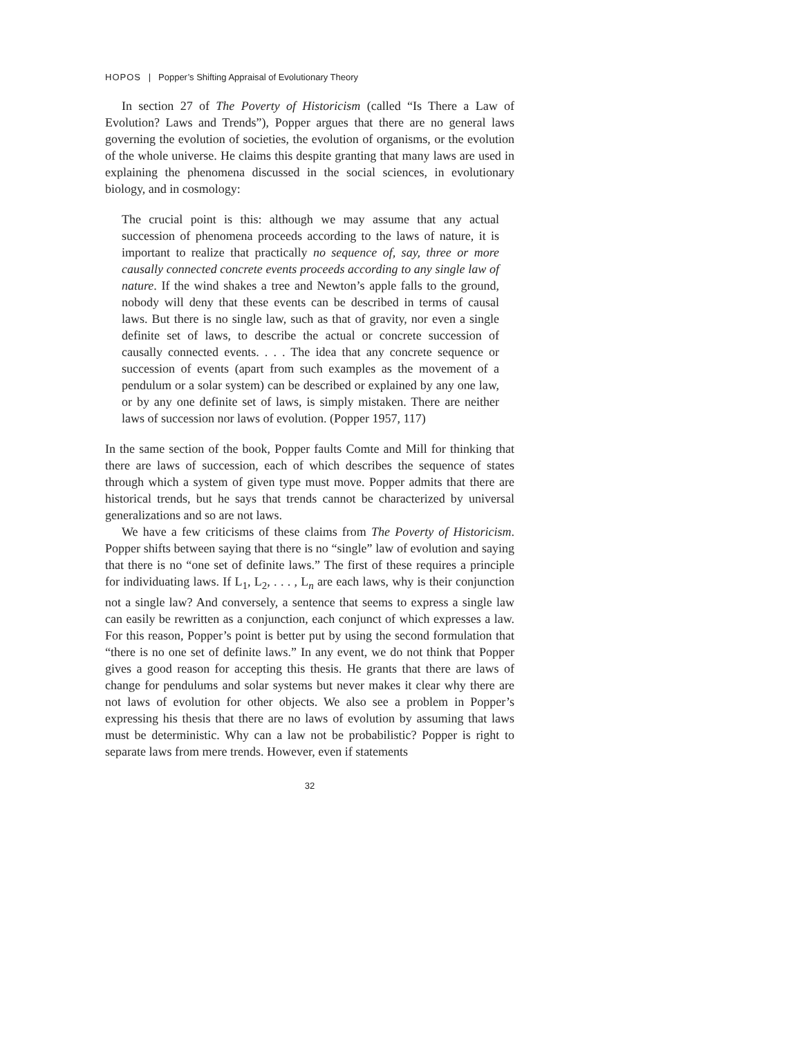HOPOS | Popper’s Shifting Appraisal of Evolutionary Theory
In section 27 of The Poverty of Historicism (called “Is There a Law of Evolution? Laws and Trends”), Popper argues that there are no general laws governing the evolution of societies, the evolution of organisms, or the evolution of the whole universe. He claims this despite granting that many laws are used in explaining the phenomena discussed in the social sciences, in evolutionary biology, and in cosmology:
The crucial point is this: although we may assume that any actual succession of phenomena proceeds according to the laws of nature, it is important to realize that practically no sequence of, say, three or more causally connected concrete events proceeds according to any single law of nature. If the wind shakes a tree and Newton’s apple falls to the ground, nobody will deny that these events can be described in terms of causal laws. But there is no single law, such as that of gravity, nor even a single definite set of laws, to describe the actual or concrete succession of causally connected events. . . . The idea that any concrete sequence or succession of events (apart from such examples as the movement of a pendulum or a solar system) can be described or explained by any one law, or by any one definite set of laws, is simply mistaken. There are neither laws of succession nor laws of evolution. (Popper 1957, 117)
In the same section of the book, Popper faults Comte and Mill for thinking that there are laws of succession, each of which describes the sequence of states through which a system of given type must move. Popper admits that there are historical trends, but he says that trends cannot be characterized by universal generalizations and so are not laws.
We have a few criticisms of these claims from The Poverty of Historicism. Popper shifts between saying that there is no “single” law of evolution and saying that there is no “one set of definite laws.” The first of these requires a principle for individuating laws. If L<sub>1</sub>, L<sub>2</sub>, . . . , L<sub>n</sub> are each laws, why is their conjunction not a single law? And conversely, a sentence that seems to express a single law can easily be rewritten as a conjunction, each conjunct of which expresses a law. For this reason, Popper’s point is better put by using the second formulation that “there is no one set of definite laws.” In any event, we do not think that Popper gives a good reason for accepting this thesis. He grants that there are laws of change for pendulums and solar systems but never makes it clear why there are not laws of evolution for other objects. We also see a problem in Popper’s expressing his thesis that there are no laws of evolution by assuming that laws must be deterministic. Why can a law not be probabilistic? Popper is right to separate laws from mere trends. However, even if statements
32